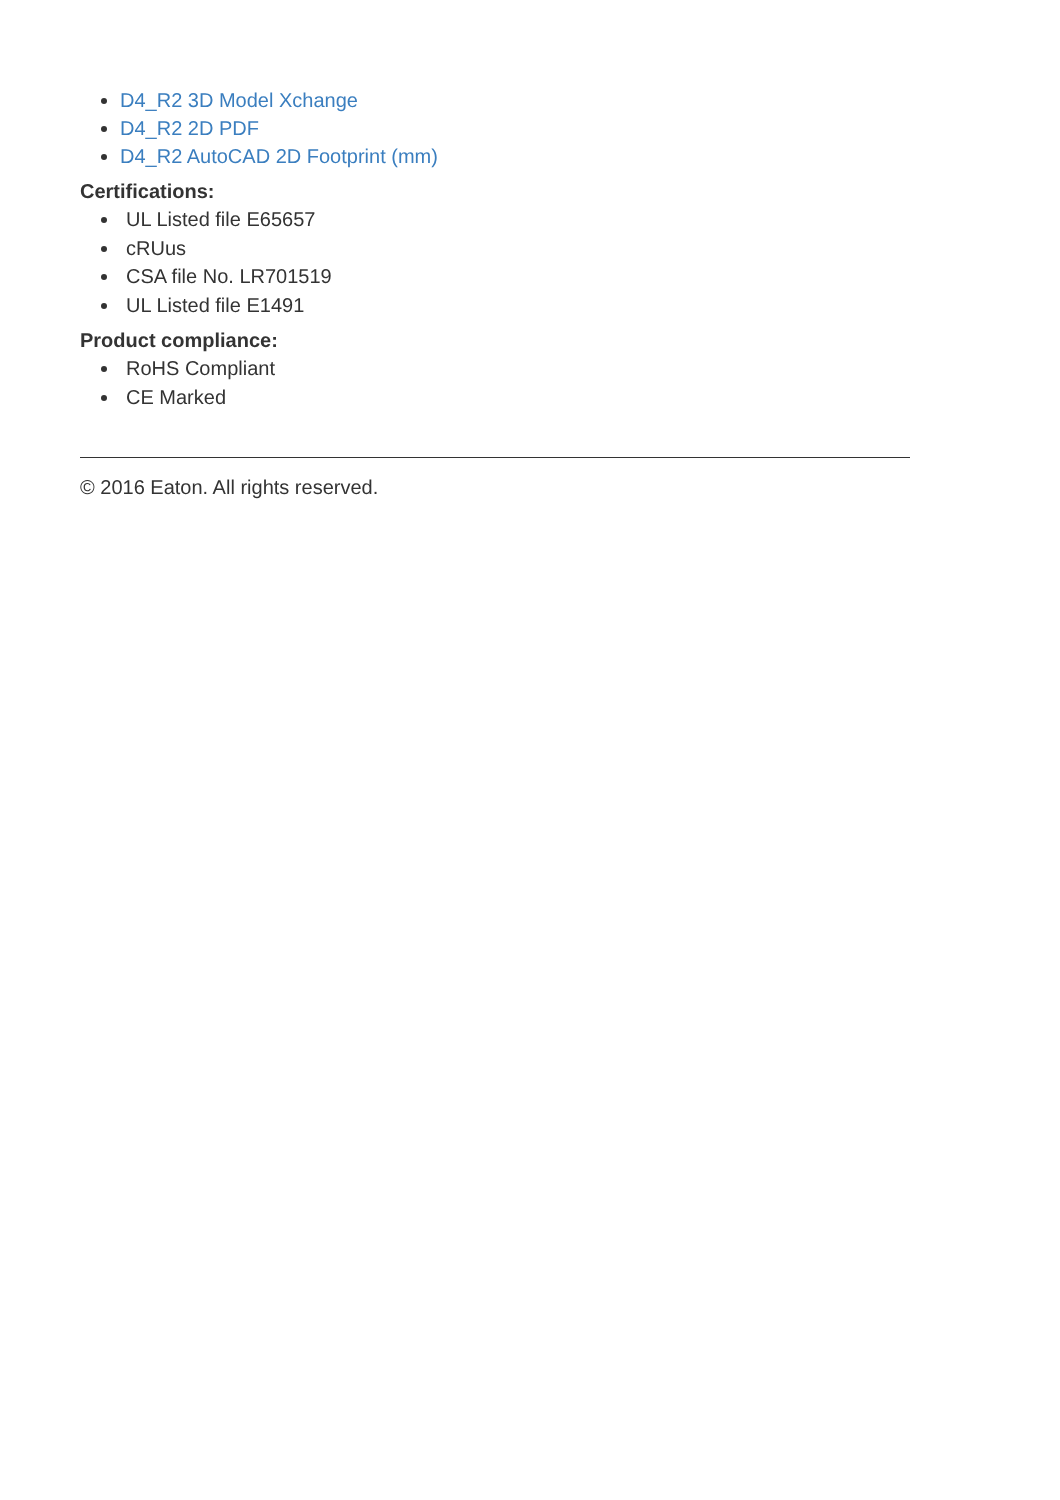D4_R2 3D Model Xchange
D4_R2 2D PDF
D4_R2 AutoCAD 2D Footprint (mm)
Certifications:
UL Listed file E65657
cRUus
CSA file No. LR701519
UL Listed file E1491
Product compliance:
RoHS Compliant
CE Marked
© 2016 Eaton. All rights reserved.